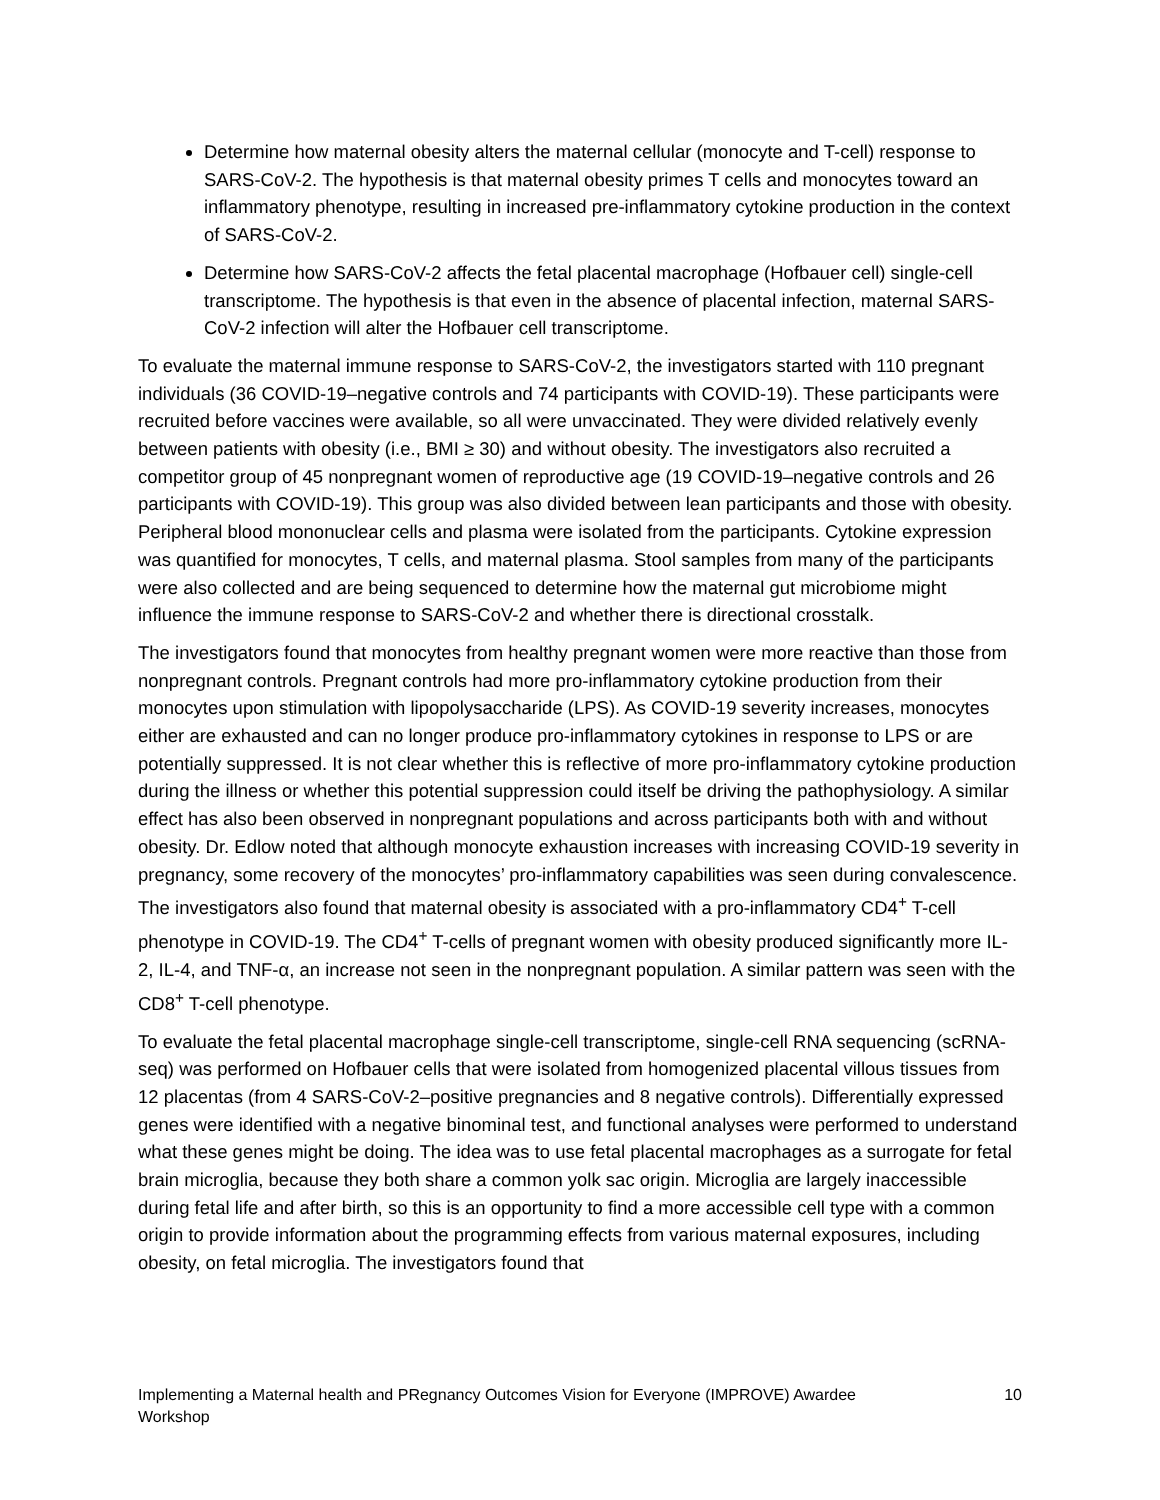Determine how maternal obesity alters the maternal cellular (monocyte and T-cell) response to SARS-CoV-2. The hypothesis is that maternal obesity primes T cells and monocytes toward an inflammatory phenotype, resulting in increased pre-inflammatory cytokine production in the context of SARS-CoV-2.
Determine how SARS-CoV-2 affects the fetal placental macrophage (Hofbauer cell) single-cell transcriptome. The hypothesis is that even in the absence of placental infection, maternal SARS-CoV-2 infection will alter the Hofbauer cell transcriptome.
To evaluate the maternal immune response to SARS-CoV-2, the investigators started with 110 pregnant individuals (36 COVID-19–negative controls and 74 participants with COVID-19). These participants were recruited before vaccines were available, so all were unvaccinated. They were divided relatively evenly between patients with obesity (i.e., BMI ≥ 30) and without obesity. The investigators also recruited a competitor group of 45 nonpregnant women of reproductive age (19 COVID-19–negative controls and 26 participants with COVID-19). This group was also divided between lean participants and those with obesity. Peripheral blood mononuclear cells and plasma were isolated from the participants. Cytokine expression was quantified for monocytes, T cells, and maternal plasma. Stool samples from many of the participants were also collected and are being sequenced to determine how the maternal gut microbiome might influence the immune response to SARS-CoV-2 and whether there is directional crosstalk.
The investigators found that monocytes from healthy pregnant women were more reactive than those from nonpregnant controls. Pregnant controls had more pro-inflammatory cytokine production from their monocytes upon stimulation with lipopolysaccharide (LPS). As COVID-19 severity increases, monocytes either are exhausted and can no longer produce pro-inflammatory cytokines in response to LPS or are potentially suppressed. It is not clear whether this is reflective of more pro-inflammatory cytokine production during the illness or whether this potential suppression could itself be driving the pathophysiology. A similar effect has also been observed in nonpregnant populations and across participants both with and without obesity. Dr. Edlow noted that although monocyte exhaustion increases with increasing COVID-19 severity in pregnancy, some recovery of the monocytes’ pro-inflammatory capabilities was seen during convalescence. The investigators also found that maternal obesity is associated with a pro-inflammatory CD4<sup>+</sup> T-cell phenotype in COVID-19. The CD4<sup>+</sup> T-cells of pregnant women with obesity produced significantly more IL-2, IL-4, and TNF-α, an increase not seen in the nonpregnant population. A similar pattern was seen with the CD8<sup>+</sup> T-cell phenotype.
To evaluate the fetal placental macrophage single-cell transcriptome, single-cell RNA sequencing (scRNA-seq) was performed on Hofbauer cells that were isolated from homogenized placental villous tissues from 12 placentas (from 4 SARS-CoV-2–positive pregnancies and 8 negative controls). Differentially expressed genes were identified with a negative binominal test, and functional analyses were performed to understand what these genes might be doing. The idea was to use fetal placental macrophages as a surrogate for fetal brain microglia, because they both share a common yolk sac origin. Microglia are largely inaccessible during fetal life and after birth, so this is an opportunity to find a more accessible cell type with a common origin to provide information about the programming effects from various maternal exposures, including obesity, on fetal microglia. The investigators found that
Implementing a Maternal health and PRegnancy Outcomes Vision for Everyone (IMPROVE) Awardee Workshop 10